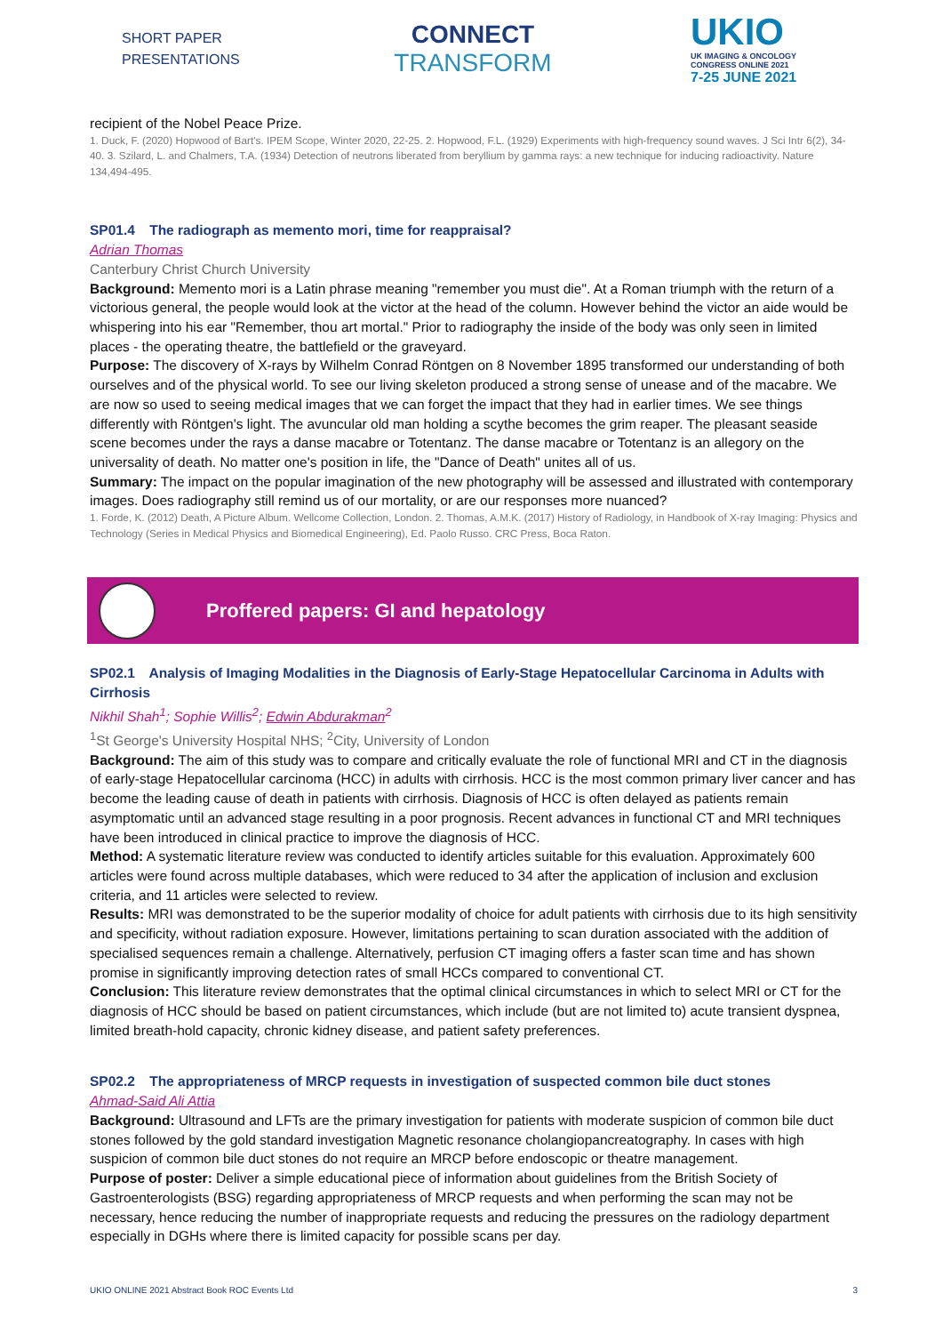SHORT PAPER
PRESENTATIONS
CONNECT
TRANSFORM
UKIO
UK IMAGING & ONCOLOGY
CONGRESS ONLINE 2021
7-25 JUNE 2021
recipient of the Nobel Peace Prize.
1. Duck, F. (2020) Hopwood of Bart's. IPEM Scope, Winter 2020, 22-25. 2. Hopwood, F.L. (1929) Experiments with high-frequency sound waves. J Sci Intr 6(2), 34-40. 3. Szilard, L. and Chalmers, T.A. (1934) Detection of neutrons liberated from beryllium by gamma rays: a new technique for inducing radioactivity. Nature 134,494-495.
SP01.4 The radiograph as memento mori, time for reappraisal?
Adrian Thomas
Canterbury Christ Church University
Background: Memento mori is a Latin phrase meaning "remember you must die". At a Roman triumph with the return of a victorious general, the people would look at the victor at the head of the column. However behind the victor an aide would be whispering into his ear "Remember, thou art mortal." Prior to radiography the inside of the body was only seen in limited places - the operating theatre, the battlefield or the graveyard.
Purpose: The discovery of X-rays by Wilhelm Conrad Röntgen on 8 November 1895 transformed our understanding of both ourselves and of the physical world. To see our living skeleton produced a strong sense of unease and of the macabre. We are now so used to seeing medical images that we can forget the impact that they had in earlier times. We see things differently with Röntgen's light. The avuncular old man holding a scythe becomes the grim reaper. The pleasant seaside scene becomes under the rays a danse macabre or Totentanz. The danse macabre or Totentanz is an allegory on the universality of death. No matter one's position in life, the "Dance of Death" unites all of us.
Summary: The impact on the popular imagination of the new photography will be assessed and illustrated with contemporary images. Does radiography still remind us of our mortality, or are our responses more nuanced?
1. Forde, K. (2012) Death, A Picture Album. Wellcome Collection, London. 2. Thomas, A.M.K. (2017) History of Radiology, in Handbook of X-ray Imaging: Physics and Technology (Series in Medical Physics and Biomedical Engineering), Ed. Paolo Russo. CRC Press, Boca Raton.
Proffered papers: GI and hepatology
SP02.1 Analysis of Imaging Modalities in the Diagnosis of Early-Stage Hepatocellular Carcinoma in Adults with Cirrhosis
Nikhil Shah<sup>1</sup>; Sophie Willis<sup>2</sup>; Edwin Abdurakman<sup>2</sup>
<sup>1</sup> St George's University Hospital NHS; <sup>2</sup>City, University of London
Background: The aim of this study was to compare and critically evaluate the role of functional MRI and CT in the diagnosis of early-stage Hepatocellular carcinoma (HCC) in adults with cirrhosis. HCC is the most common primary liver cancer and has become the leading cause of death in patients with cirrhosis. Diagnosis of HCC is often delayed as patients remain asymptomatic until an advanced stage resulting in a poor prognosis. Recent advances in functional CT and MRI techniques have been introduced in clinical practice to improve the diagnosis of HCC.
Method: A systematic literature review was conducted to identify articles suitable for this evaluation. Approximately 600 articles were found across multiple databases, which were reduced to 34 after the application of inclusion and exclusion criteria, and 11 articles were selected to review.
Results: MRI was demonstrated to be the superior modality of choice for adult patients with cirrhosis due to its high sensitivity and specificity, without radiation exposure. However, limitations pertaining to scan duration associated with the addition of specialised sequences remain a challenge. Alternatively, perfusion CT imaging offers a faster scan time and has shown promise in significantly improving detection rates of small HCCs compared to conventional CT.
Conclusion: This literature review demonstrates that the optimal clinical circumstances in which to select MRI or CT for the diagnosis of HCC should be based on patient circumstances, which include (but are not limited to) acute transient dyspnea, limited breath-hold capacity, chronic kidney disease, and patient safety preferences.
SP02.2 The appropriateness of MRCP requests in investigation of suspected common bile duct stones
Ahmad-Said Ali Attia
Background: Ultrasound and LFTs are the primary investigation for patients with moderate suspicion of common bile duct stones followed by the gold standard investigation Magnetic resonance cholangiopancreatography. In cases with high suspicion of common bile duct stones do not require an MRCP before endoscopic or theatre management.
Purpose of poster: Deliver a simple educational piece of information about guidelines from the British Society of Gastroenterologists (BSG) regarding appropriateness of MRCP requests and when performing the scan may not be necessary, hence reducing the number of inappropriate requests and reducing the pressures on the radiology department especially in DGHs where there is limited capacity for possible scans per day.
UKIO ONLINE 2021 Abstract Book ROC Events Ltd 3